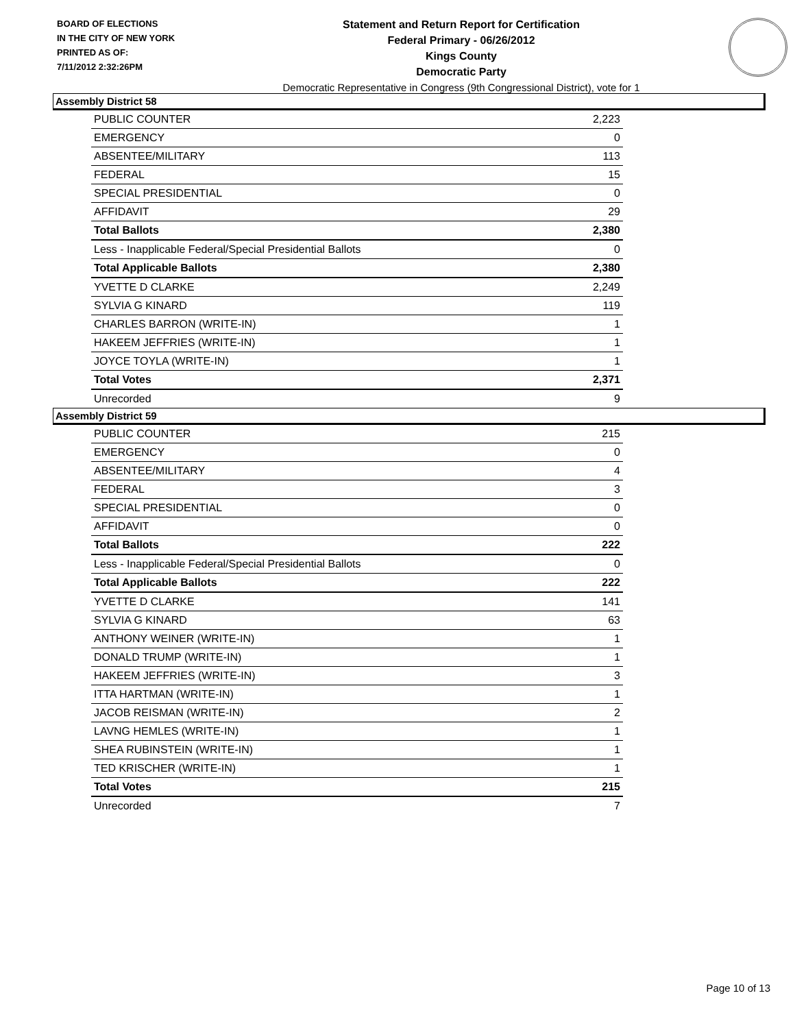BOARD OF ELECTIONS
IN THE CITY OF NEW YORK
PRINTED AS OF:
7/11/2012 2:32:26PM
Statement and Return Report for Certification
Federal Primary - 06/26/2012
Kings County
Democratic Party
Democratic Representative in Congress (9th Congressional District), vote for 1
Assembly District 58
| PUBLIC COUNTER | 2,223 |
| EMERGENCY | 0 |
| ABSENTEE/MILITARY | 113 |
| FEDERAL | 15 |
| SPECIAL PRESIDENTIAL | 0 |
| AFFIDAVIT | 29 |
| Total Ballots | 2,380 |
| Less - Inapplicable Federal/Special Presidential Ballots | 0 |
| Total Applicable Ballots | 2,380 |
| YVETTE D CLARKE | 2,249 |
| SYLVIA G KINARD | 119 |
| CHARLES BARRON (WRITE-IN) | 1 |
| HAKEEM JEFFRIES (WRITE-IN) | 1 |
| JOYCE TOYLA (WRITE-IN) | 1 |
| Total Votes | 2,371 |
| Unrecorded | 9 |
Assembly District 59
| PUBLIC COUNTER | 215 |
| EMERGENCY | 0 |
| ABSENTEE/MILITARY | 4 |
| FEDERAL | 3 |
| SPECIAL PRESIDENTIAL | 0 |
| AFFIDAVIT | 0 |
| Total Ballots | 222 |
| Less - Inapplicable Federal/Special Presidential Ballots | 0 |
| Total Applicable Ballots | 222 |
| YVETTE D CLARKE | 141 |
| SYLVIA G KINARD | 63 |
| ANTHONY WEINER (WRITE-IN) | 1 |
| DONALD TRUMP (WRITE-IN) | 1 |
| HAKEEM JEFFRIES (WRITE-IN) | 3 |
| ITTA HARTMAN (WRITE-IN) | 1 |
| JACOB REISMAN (WRITE-IN) | 2 |
| LAVNG HEMLES (WRITE-IN) | 1 |
| SHEA RUBINSTEIN (WRITE-IN) | 1 |
| TED KRISCHER (WRITE-IN) | 1 |
| Total Votes | 215 |
| Unrecorded | 7 |
Page 10 of 13